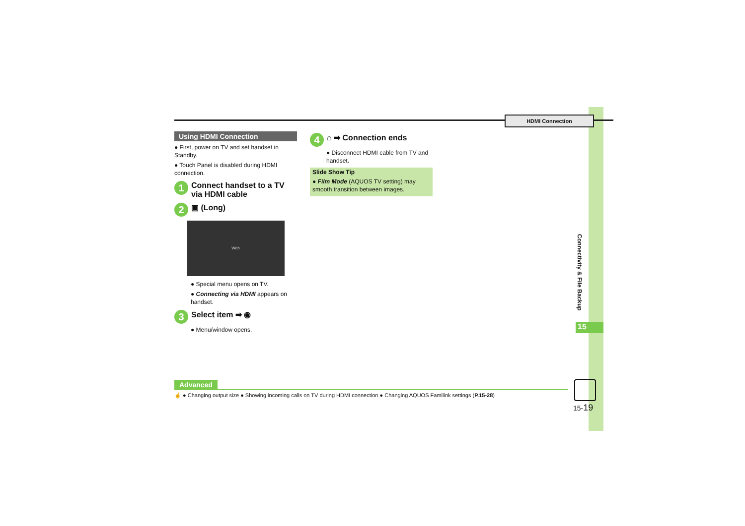HDMI Connection
Using HDMI Connection
● First, power on TV and set handset in Standby.
● Touch Panel is disabled during HDMI connection.
1 Connect handset to a TV via HDMI cable
2 ▣ (Long)
Web
● Special menu opens on TV.
● Connecting via HDMI appears on handset.
3 Select item ➡ ◉
● Menu/window opens.
4 ⌂ ➡ Connection ends
● Disconnect HDMI cable from TV and handset.
Slide Show Tip
● Film Mode (AQUOS TV setting) may smooth transition between images.
Connectivity & File Backup
15
Advanced
☝ ● Changing output size ● Showing incoming calls on TV during HDMI connection ● Changing AQUOS Familink settings (P.15-28)
15-19